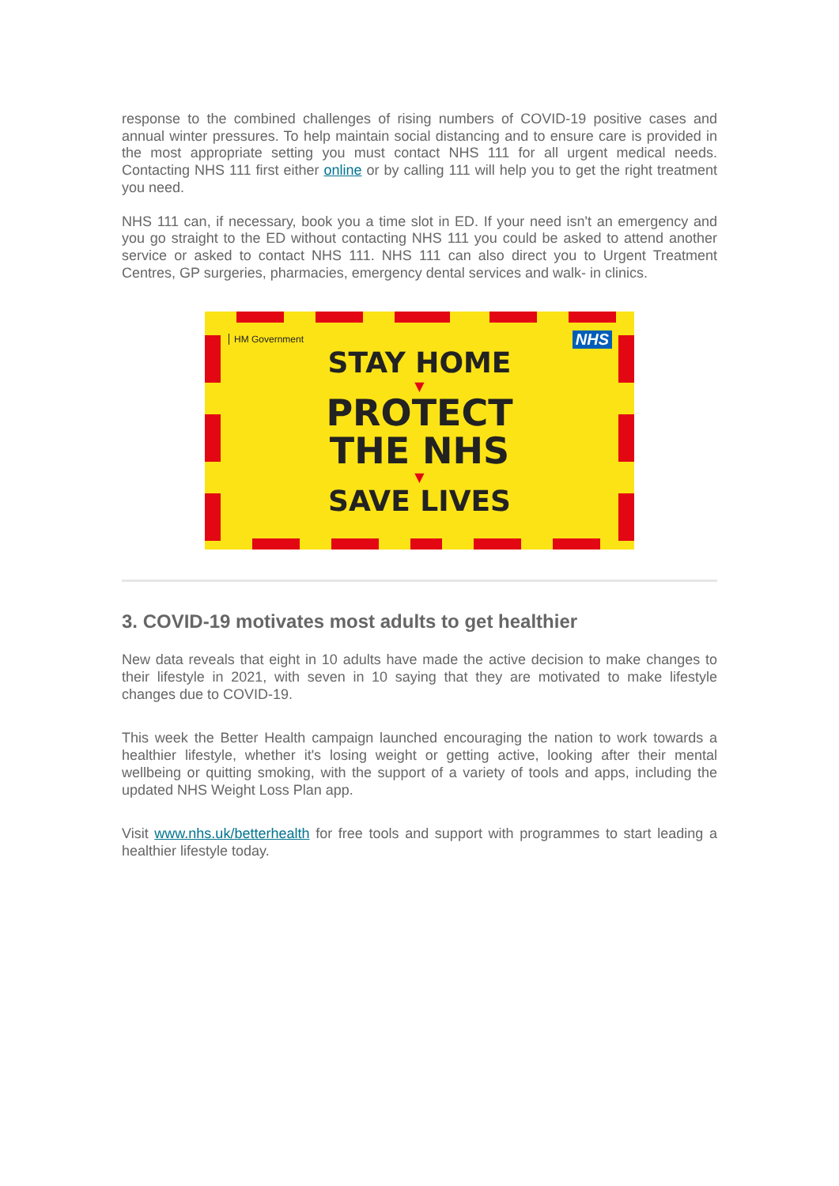response to the combined challenges of rising numbers of COVID-19 positive cases and annual winter pressures. To help maintain social distancing and to ensure care is provided in the most appropriate setting you must contact NHS 111 for all urgent medical needs. Contacting NHS 111 first either online or by calling 111 will help you to get the right treatment you need.
NHS 111 can, if necessary, book you a time slot in ED. If your need isn't an emergency and you go straight to the ED without contacting NHS 111 you could be asked to attend another service or asked to contact NHS 111. NHS 111 can also direct you to Urgent Treatment Centres, GP surgeries, pharmacies, emergency dental services and walk- in clinics.
HM Government NHS
STAY HOME
▼
PROTECT
THE NHS
▼
SAVE LIVES
3. COVID-19 motivates most adults to get healthier
New data reveals that eight in 10 adults have made the active decision to make changes to their lifestyle in 2021, with seven in 10 saying that they are motivated to make lifestyle changes due to COVID-19.
This week the Better Health campaign launched encouraging the nation to work towards a healthier lifestyle, whether it's losing weight or getting active, looking after their mental wellbeing or quitting smoking, with the support of a variety of tools and apps, including the updated NHS Weight Loss Plan app.
Visit www.nhs.uk/betterhealth for free tools and support with programmes to start leading a healthier lifestyle today.